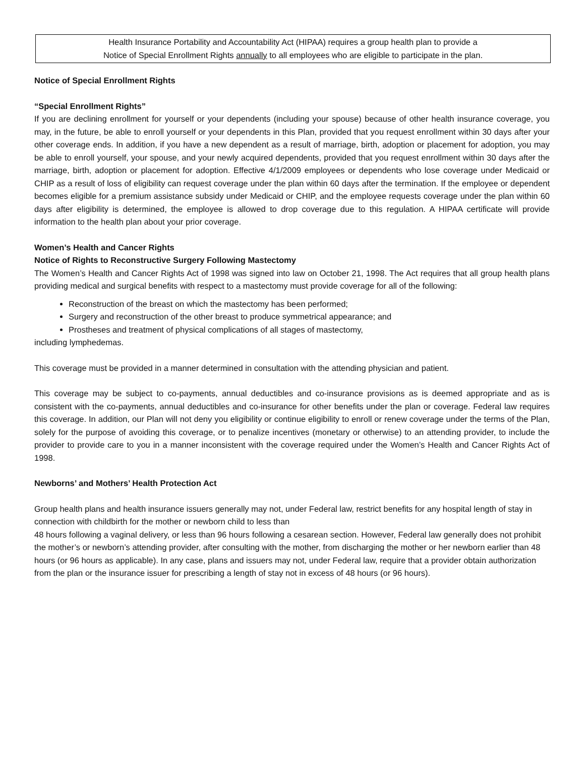Health Insurance Portability and Accountability Act (HIPAA) requires a group health plan to provide a
Notice of Special Enrollment Rights annually to all employees who are eligible to participate in the plan.
Notice of Special Enrollment Rights
“Special Enrollment Rights”
If you are declining enrollment for yourself or your dependents (including your spouse) because of other health insurance coverage, you may, in the future, be able to enroll yourself or your dependents in this Plan, provided that you request enrollment within 30 days after your other coverage ends. In addition, if you have a new dependent as a result of marriage, birth, adoption or placement for adoption, you may be able to enroll yourself, your spouse, and your newly acquired dependents, provided that you request enrollment within 30 days after the marriage, birth, adoption or placement for adoption. Effective 4/1/2009 employees or dependents who lose coverage under Medicaid or CHIP as a result of loss of eligibility can request coverage under the plan within 60 days after the termination. If the employee or dependent becomes eligible for a premium assistance subsidy under Medicaid or CHIP, and the employee requests coverage under the plan within 60 days after eligibility is determined, the employee is allowed to drop coverage due to this regulation. A HIPAA certificate will provide information to the health plan about your prior coverage.
Women’s Health and Cancer Rights
Notice of Rights to Reconstructive Surgery Following Mastectomy
The Women’s Health and Cancer Rights Act of 1998 was signed into law on October 21, 1998. The Act requires that all group health plans providing medical and surgical benefits with respect to a mastectomy must provide coverage for all of the following:
Reconstruction of the breast on which the mastectomy has been performed;
Surgery and reconstruction of the other breast to produce symmetrical appearance; and
Prostheses and treatment of physical complications of all stages of mastectomy,
including lymphedemas.
This coverage must be provided in a manner determined in consultation with the attending physician and patient.
This coverage may be subject to co-payments, annual deductibles and co-insurance provisions as is deemed appropriate and as is consistent with the co-payments, annual deductibles and co-insurance for other benefits under the plan or coverage. Federal law requires this coverage. In addition, our Plan will not deny you eligibility or continue eligibility to enroll or renew coverage under the terms of the Plan, solely for the purpose of avoiding this coverage, or to penalize incentives (monetary or otherwise) to an attending provider, to include the provider to provide care to you in a manner inconsistent with the coverage required under the Women’s Health and Cancer Rights Act of 1998.
Newborns’ and Mothers’ Health Protection Act
Group health plans and health insurance issuers generally may not, under Federal law, restrict benefits for any hospital length of stay in connection with childbirth for the mother or newborn child to less than
48 hours following a vaginal delivery, or less than 96 hours following a cesarean section. However, Federal law generally does not prohibit the mother’s or newborn’s attending provider, after consulting with the mother, from discharging the mother or her newborn earlier than 48 hours (or 96 hours as applicable). In any case, plans and issuers may not, under Federal law, require that a provider obtain authorization from the plan or the insurance issuer for prescribing a length of stay not in excess of 48 hours (or 96 hours).